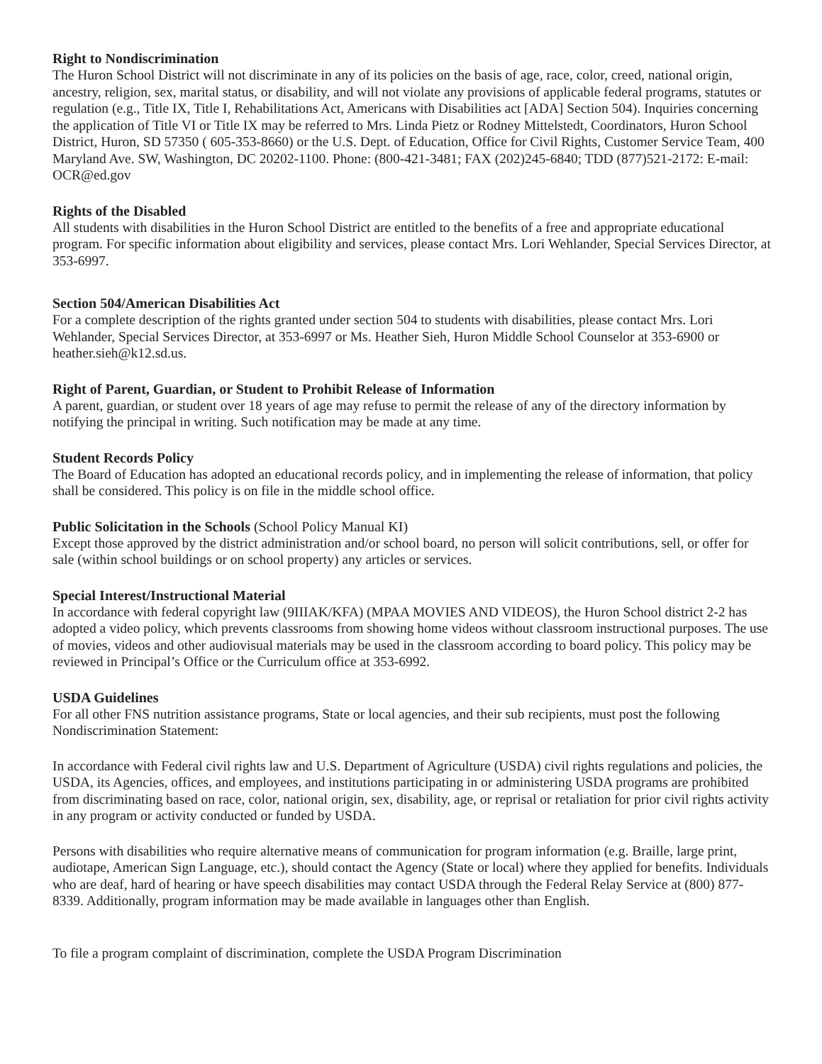Right to Nondiscrimination
The Huron School District will not discriminate in any of its policies on the basis of age, race, color, creed, national origin, ancestry, religion, sex, marital status, or disability, and will not violate any provisions of applicable federal programs, statutes or regulation (e.g., Title IX, Title I, Rehabilitations Act, Americans with Disabilities act [ADA] Section 504). Inquiries concerning the application of Title VI or Title IX may be referred to Mrs. Linda Pietz or Rodney Mittelstedt, Coordinators, Huron School District, Huron, SD 57350 ( 605-353-8660) or the U.S. Dept. of Education, Office for Civil Rights, Customer Service Team, 400 Maryland Ave. SW, Washington, DC 20202-1100. Phone: (800-421-3481; FAX (202)245-6840; TDD (877)521-2172: E-mail: OCR@ed.gov
Rights of the Disabled
All students with disabilities in the Huron School District are entitled to the benefits of a free and appropriate educational program. For specific information about eligibility and services, please contact Mrs. Lori Wehlander, Special Services Director, at 353-6997.
Section 504/American Disabilities Act
For a complete description of the rights granted under section 504 to students with disabilities, please contact Mrs. Lori Wehlander, Special Services Director, at 353-6997 or Ms. Heather Sieh, Huron Middle School Counselor at 353-6900 or heather.sieh@k12.sd.us.
Right of Parent, Guardian, or Student to Prohibit Release of Information
A parent, guardian, or student over 18 years of age may refuse to permit the release of any of the directory information by notifying the principal in writing. Such notification may be made at any time.
Student Records Policy
The Board of Education has adopted an educational records policy, and in implementing the release of information, that policy shall be considered. This policy is on file in the middle school office.
Public Solicitation in the Schools (School Policy Manual KI)
Except those approved by the district administration and/or school board, no person will solicit contributions, sell, or offer for sale (within school buildings or on school property) any articles or services.
Special Interest/Instructional Material
In accordance with federal copyright law (9IIIAK/KFA) (MPAA MOVIES AND VIDEOS), the Huron School district 2-2 has adopted a video policy, which prevents classrooms from showing home videos without classroom instructional purposes. The use of movies, videos and other audiovisual materials may be used in the classroom according to board policy. This policy may be reviewed in Principal’s Office or the Curriculum office at 353-6992.
USDA Guidelines
For all other FNS nutrition assistance programs, State or local agencies, and their sub recipients, must post the following Nondiscrimination Statement:
In accordance with Federal civil rights law and U.S. Department of Agriculture (USDA) civil rights regulations and policies, the USDA, its Agencies, offices, and employees, and institutions participating in or administering USDA programs are prohibited from discriminating based on race, color, national origin, sex, disability, age, or reprisal or retaliation for prior civil rights activity in any program or activity conducted or funded by USDA.
Persons with disabilities who require alternative means of communication for program information (e.g. Braille, large print, audiotape, American Sign Language, etc.), should contact the Agency (State or local) where they applied for benefits. Individuals who are deaf, hard of hearing or have speech disabilities may contact USDA through the Federal Relay Service at (800) 877-8339. Additionally, program information may be made available in languages other than English.
To file a program complaint of discrimination, complete the USDA Program Discrimination